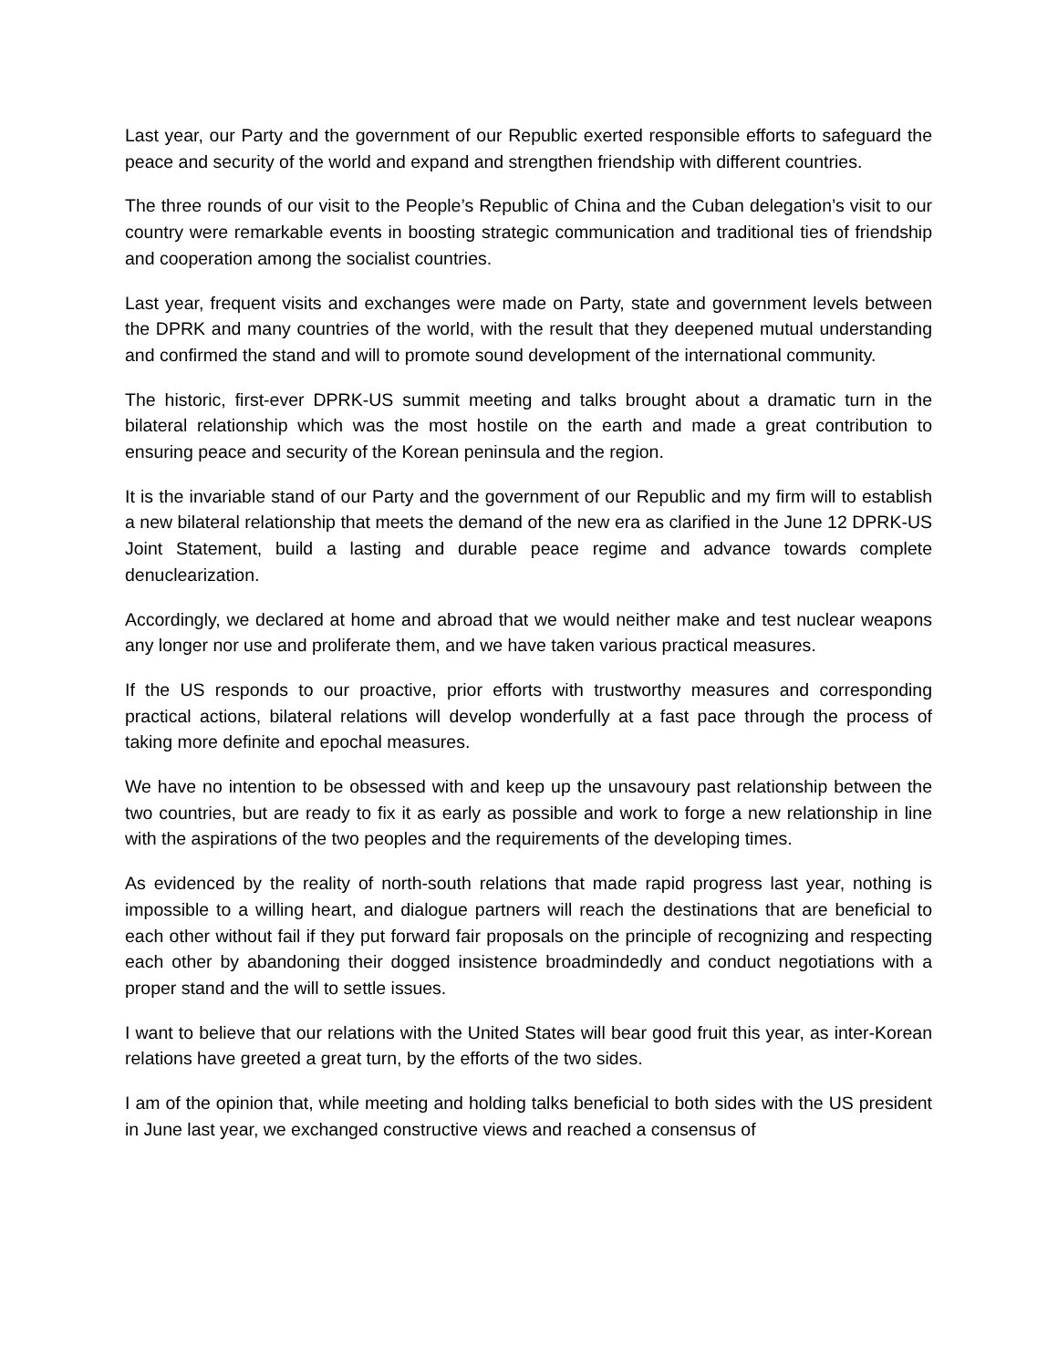Last year, our Party and the government of our Republic exerted responsible efforts to safeguard the peace and security of the world and expand and strengthen friendship with different countries.
The three rounds of our visit to the People’s Republic of China and the Cuban delegation’s visit to our country were remarkable events in boosting strategic communication and traditional ties of friendship and cooperation among the socialist countries.
Last year, frequent visits and exchanges were made on Party, state and government levels between the DPRK and many countries of the world, with the result that they deepened mutual understanding and confirmed the stand and will to promote sound development of the international community.
The historic, first-ever DPRK-US summit meeting and talks brought about a dramatic turn in the bilateral relationship which was the most hostile on the earth and made a great contribution to ensuring peace and security of the Korean peninsula and the region.
It is the invariable stand of our Party and the government of our Republic and my firm will to establish a new bilateral relationship that meets the demand of the new era as clarified in the June 12 DPRK-US Joint Statement, build a lasting and durable peace regime and advance towards complete denuclearization.
Accordingly, we declared at home and abroad that we would neither make and test nuclear weapons any longer nor use and proliferate them, and we have taken various practical measures.
If the US responds to our proactive, prior efforts with trustworthy measures and corresponding practical actions, bilateral relations will develop wonderfully at a fast pace through the process of taking more definite and epochal measures.
We have no intention to be obsessed with and keep up the unsavoury past relationship between the two countries, but are ready to fix it as early as possible and work to forge a new relationship in line with the aspirations of the two peoples and the requirements of the developing times.
As evidenced by the reality of north-south relations that made rapid progress last year, nothing is impossible to a willing heart, and dialogue partners will reach the destinations that are beneficial to each other without fail if they put forward fair proposals on the principle of recognizing and respecting each other by abandoning their dogged insistence broadmindedly and conduct negotiations with a proper stand and the will to settle issues.
I want to believe that our relations with the United States will bear good fruit this year, as inter-Korean relations have greeted a great turn, by the efforts of the two sides.
I am of the opinion that, while meeting and holding talks beneficial to both sides with the US president in June last year, we exchanged constructive views and reached a consensus of